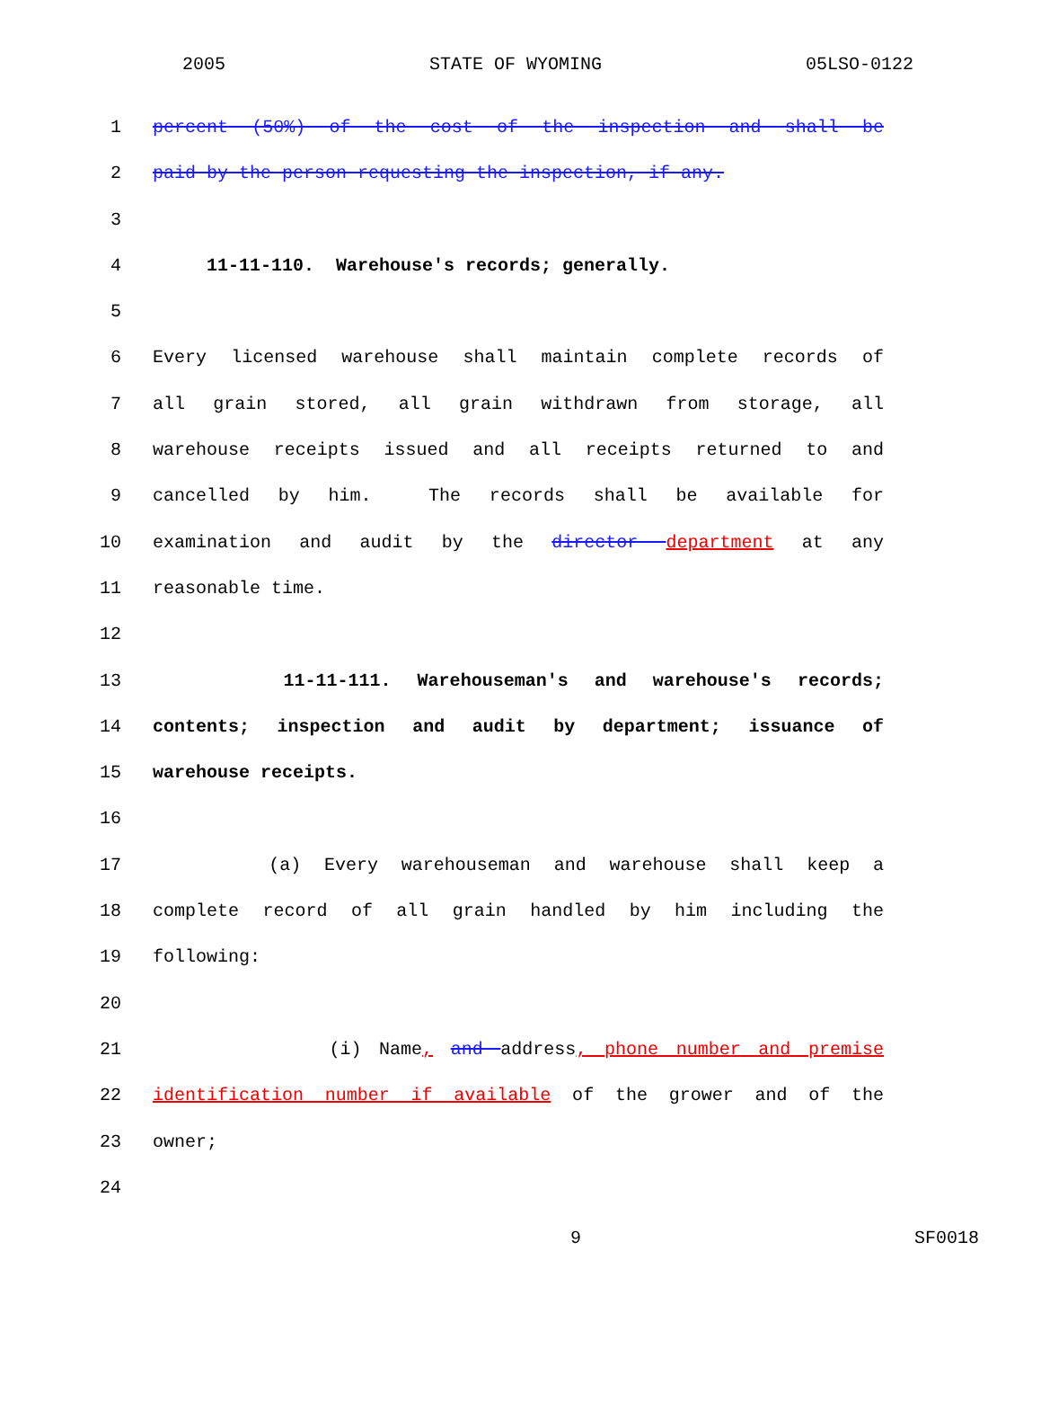2005 STATE OF WYOMING 05LSO-0122
1 percent (50%) of the cost of the inspection and shall be
2 paid by the person requesting the inspection, if any.
3
4 11-11-110. Warehouse's records; generally.
5
6 Every licensed warehouse shall maintain complete records of
7 all grain stored, all grain withdrawn from storage, all
8 warehouse receipts issued and all receipts returned to and
9 cancelled by him. The records shall be available for
10 examination and audit by the director department at any
11 reasonable time.
12
13 11-11-111. Warehouseman's and warehouse's records;
14 contents; inspection and audit by department; issuance of
15 warehouse receipts.
16
17 (a) Every warehouseman and warehouse shall keep a
18 complete record of all grain handled by him including the
19 following:
20
21 (i) Name, and address, phone number and premise
22 identification number if available of the grower and of the
23 owner;
24
9 SF0018